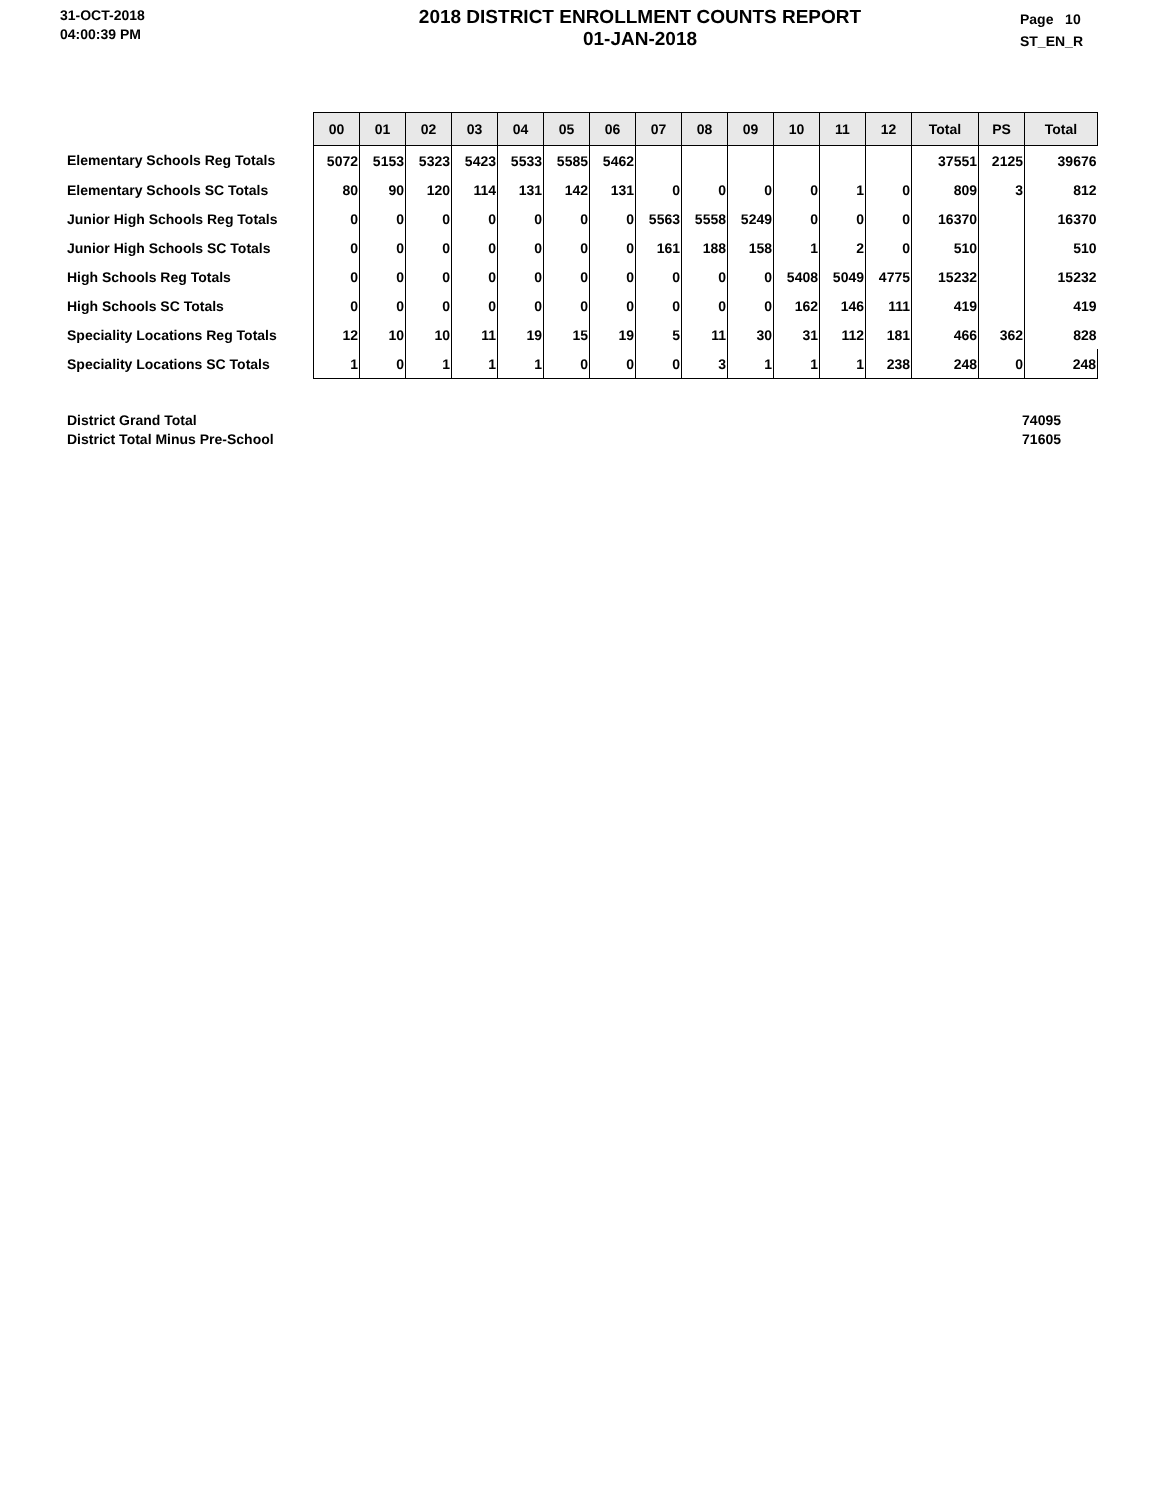31-OCT-2018
04:00:39 PM
2018 DISTRICT ENROLLMENT COUNTS REPORT
01-JAN-2018
Page 10
ST_EN_R
| | 00 | 01 | 02 | 03 | 04 | 05 | 06 | 07 | 08 | 09 | 10 | 11 | 12 | Total | PS | Total |
| Elementary Schools Reg Totals | 5072 | 5153 | 5323 | 5423 | 5533 | 5585 | 5462 | | | | | | | 37551 | 2125 | 39676 |
| Elementary Schools SC Totals | 80 | 90 | 120 | 114 | 131 | 142 | 131 | 0 | 0 | 0 | 0 | 1 | 0 | 809 | 3 | 812 |
| Junior High Schools Reg Totals | 0 | 0 | 0 | 0 | 0 | 0 | 0 | 5563 | 5558 | 5249 | 0 | 0 | 0 | 16370 | | 16370 |
| Junior High Schools SC Totals | 0 | 0 | 0 | 0 | 0 | 0 | 0 | 161 | 188 | 158 | 1 | 2 | 0 | 510 | | 510 |
| High Schools Reg Totals | 0 | 0 | 0 | 0 | 0 | 0 | 0 | 0 | 0 | 0 | 5408 | 5049 | 4775 | 15232 | | 15232 |
| High Schools SC Totals | 0 | 0 | 0 | 0 | 0 | 0 | 0 | 0 | 0 | 0 | 162 | 146 | 111 | 419 | | 419 |
| Speciality Locations Reg Totals | 12 | 10 | 10 | 11 | 19 | 15 | 19 | 5 | 11 | 30 | 31 | 112 | 181 | 466 | 362 | 828 |
| Speciality Locations SC Totals | 1 | 0 | 1 | 1 | 1 | 0 | 0 | 0 | 3 | 1 | 1 | 1 | 238 | 248 | 0 | 248 |
District Grand Total
District Total Minus Pre-School
74095
71605